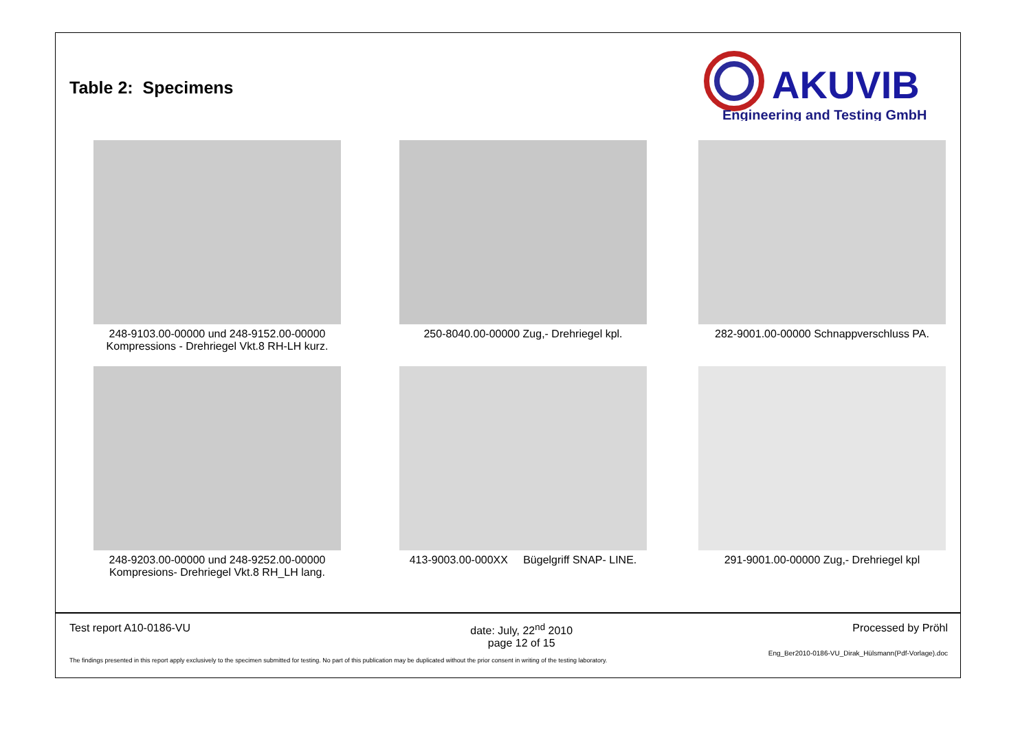Table 2: Specimens
AKUVIB
Engineering and Testing GmbH
248-9103.00-00000 und 248-9152.00-00000
Kompressions - Drehriegel Vkt.8 RH-LH kurz.
250-8040.00-00000 Zug,- Drehriegel kpl.
282-9001.00-00000 Schnappverschluss PA.
248-9203.00-00000 und 248-9252.00-00000
Kompresions- Drehriegel Vkt.8 RH_LH lang.
413-9003.00-000XX Bügelgriff SNAP- LINE.
291-9001.00-00000 Zug,- Drehriegel kpl
Test report A10-0186-VU date: July, 22<sup>nd</sup> 2010
page 12 of 15 Processed by Pröhl
Eng_Ber2010-0186-VU_Dirak_Hülsmann(Pdf-Vorlage).doc
The findings presented in this report apply exclusively to the specimen submitted for testing. No part of this publication may be duplicated without the prior consent in writing of the testing laboratory.